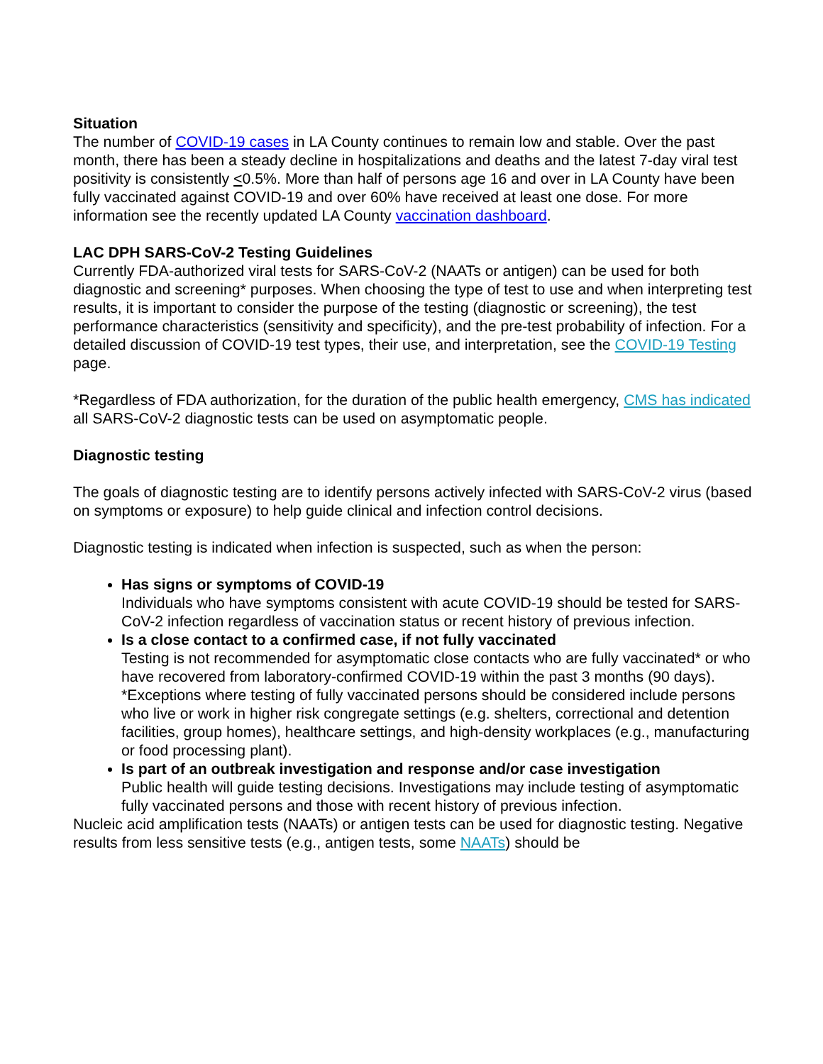Situation
The number of COVID-19 cases in LA County continues to remain low and stable. Over the past month, there has been a steady decline in hospitalizations and deaths and the latest 7-day viral test positivity is consistently <0.5%. More than half of persons age 16 and over in LA County have been fully vaccinated against COVID-19 and over 60% have received at least one dose. For more information see the recently updated LA County vaccination dashboard.
LAC DPH SARS-CoV-2 Testing Guidelines
Currently FDA-authorized viral tests for SARS-CoV-2 (NAATs or antigen) can be used for both diagnostic and screening* purposes. When choosing the type of test to use and when interpreting test results, it is important to consider the purpose of the testing (diagnostic or screening), the test performance characteristics (sensitivity and specificity), and the pre-test probability of infection. For a detailed discussion of COVID-19 test types, their use, and interpretation, see the COVID-19 Testing page.
*Regardless of FDA authorization, for the duration of the public health emergency, CMS has indicated all SARS-CoV-2 diagnostic tests can be used on asymptomatic people.
Diagnostic testing
The goals of diagnostic testing are to identify persons actively infected with SARS-CoV-2 virus (based on symptoms or exposure) to help guide clinical and infection control decisions.
Diagnostic testing is indicated when infection is suspected, such as when the person:
Has signs or symptoms of COVID-19
Individuals who have symptoms consistent with acute COVID-19 should be tested for SARS-CoV-2 infection regardless of vaccination status or recent history of previous infection.
Is a close contact to a confirmed case, if not fully vaccinated
Testing is not recommended for asymptomatic close contacts who are fully vaccinated* or who have recovered from laboratory-confirmed COVID-19 within the past 3 months (90 days).
*Exceptions where testing of fully vaccinated persons should be considered include persons who live or work in higher risk congregate settings (e.g. shelters, correctional and detention facilities, group homes), healthcare settings, and high-density workplaces (e.g., manufacturing or food processing plant).
Is part of an outbreak investigation and response and/or case investigation
Public health will guide testing decisions. Investigations may include testing of asymptomatic fully vaccinated persons and those with recent history of previous infection.
Nucleic acid amplification tests (NAATs) or antigen tests can be used for diagnostic testing. Negative results from less sensitive tests (e.g., antigen tests, some NAATs) should be